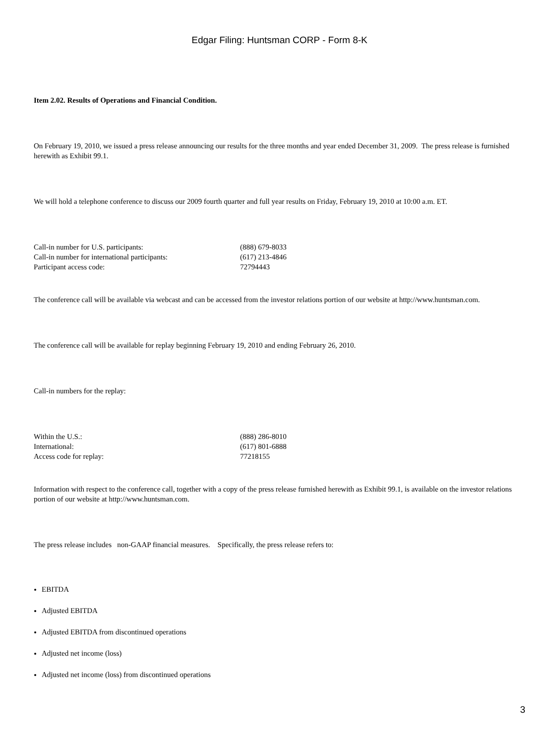Edgar Filing: Huntsman CORP - Form 8-K
Item 2.02. Results of Operations and Financial Condition.
On February 19, 2010, we issued a press release announcing our results for the three months and year ended December 31, 2009. The press release is furnished herewith as Exhibit 99.1.
We will hold a telephone conference to discuss our 2009 fourth quarter and full year results on Friday, February 19, 2010 at 10:00 a.m. ET.
| Call-in number for U.S. participants: | (888) 679-8033 |
| Call-in number for international participants: | (617) 213-4846 |
| Participant access code: | 72794443 |
The conference call will be available via webcast and can be accessed from the investor relations portion of our website at http://www.huntsman.com.
The conference call will be available for replay beginning February 19, 2010 and ending February 26, 2010.
Call-in numbers for the replay:
| Within the U.S.: | (888) 286-8010 |
| International: | (617) 801-6888 |
| Access code for replay: | 77218155 |
Information with respect to the conference call, together with a copy of the press release furnished herewith as Exhibit 99.1, is available on the investor relations portion of our website at http://www.huntsman.com.
The press release includes non-GAAP financial measures. Specifically, the press release refers to:
EBITDA
Adjusted EBITDA
Adjusted EBITDA from discontinued operations
Adjusted net income (loss)
Adjusted net income (loss) from discontinued operations
3